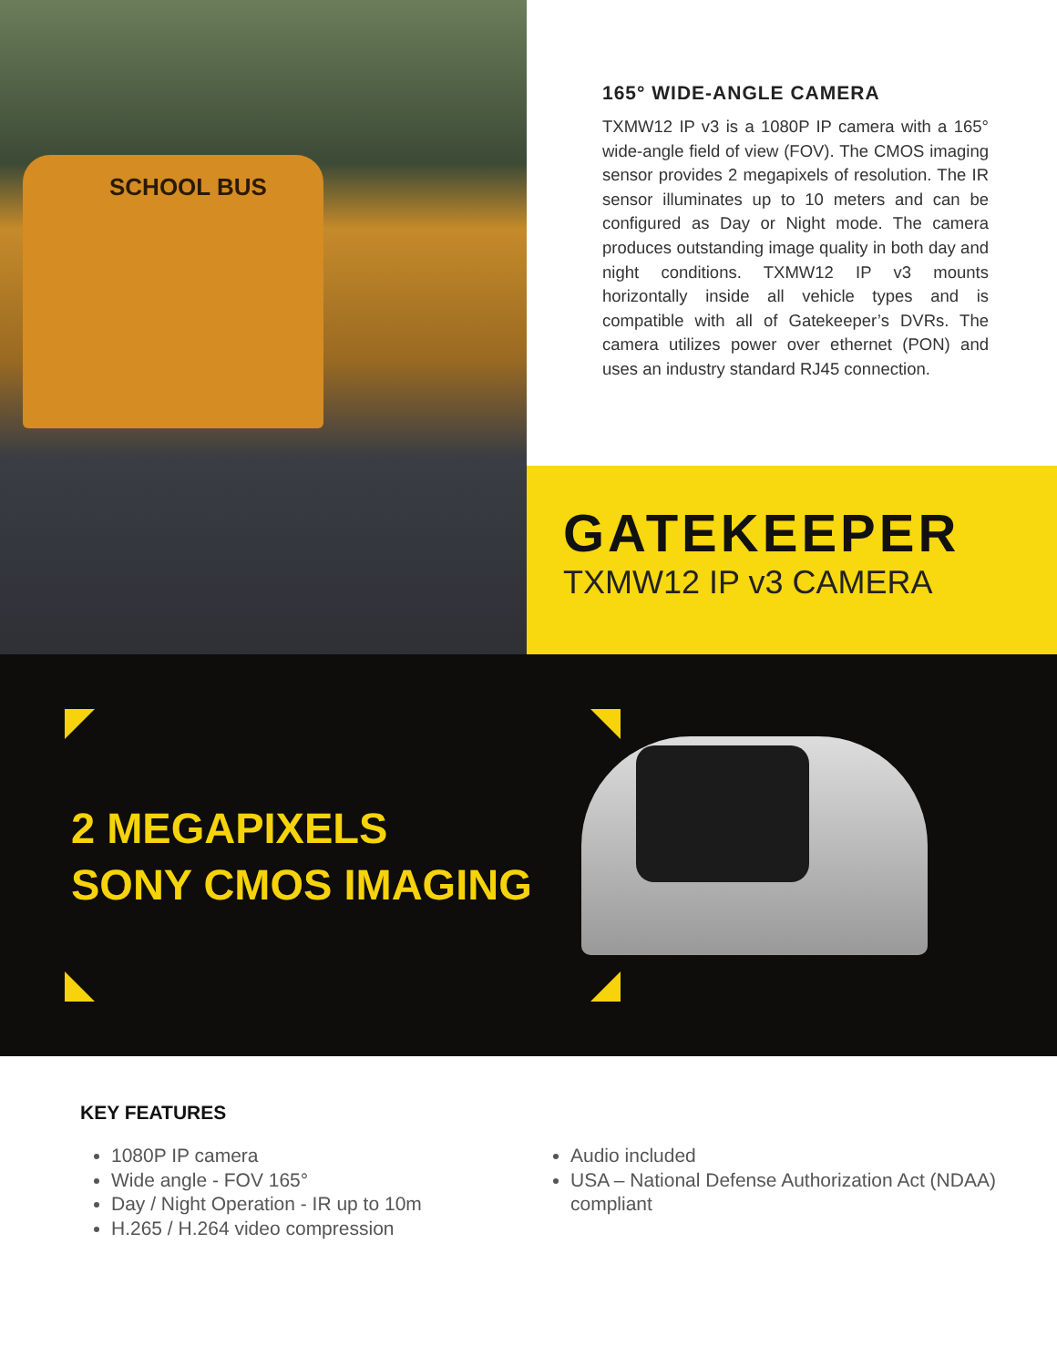SCHOOL BUS
165° WIDE-ANGLE CAMERA
TXMW12 IP v3 is a 1080P IP camera with a 165° wide-angle field of view (FOV). The CMOS imaging sensor provides 2 megapixels of resolution. The IR sensor illuminates up to 10 meters and can be configured as Day or Night mode. The camera produces outstanding image quality in both day and night conditions. TXMW12 IP v3 mounts horizontally inside all vehicle types and is compatible with all of Gatekeeper’s DVRs. The camera utilizes power over ethernet (PON) and uses an industry standard RJ45 connection.
GATEKEEPER
TXMW12 IP v3 CAMERA
2 MEGAPIXELS
SONY CMOS IMAGING
KEY FEATURES
1080P IP camera
Wide angle - FOV 165°
Day / Night Operation - IR up to 10m
H.265 / H.264 video compression
Audio included
USA – National Defense Authorization Act (NDAA) compliant